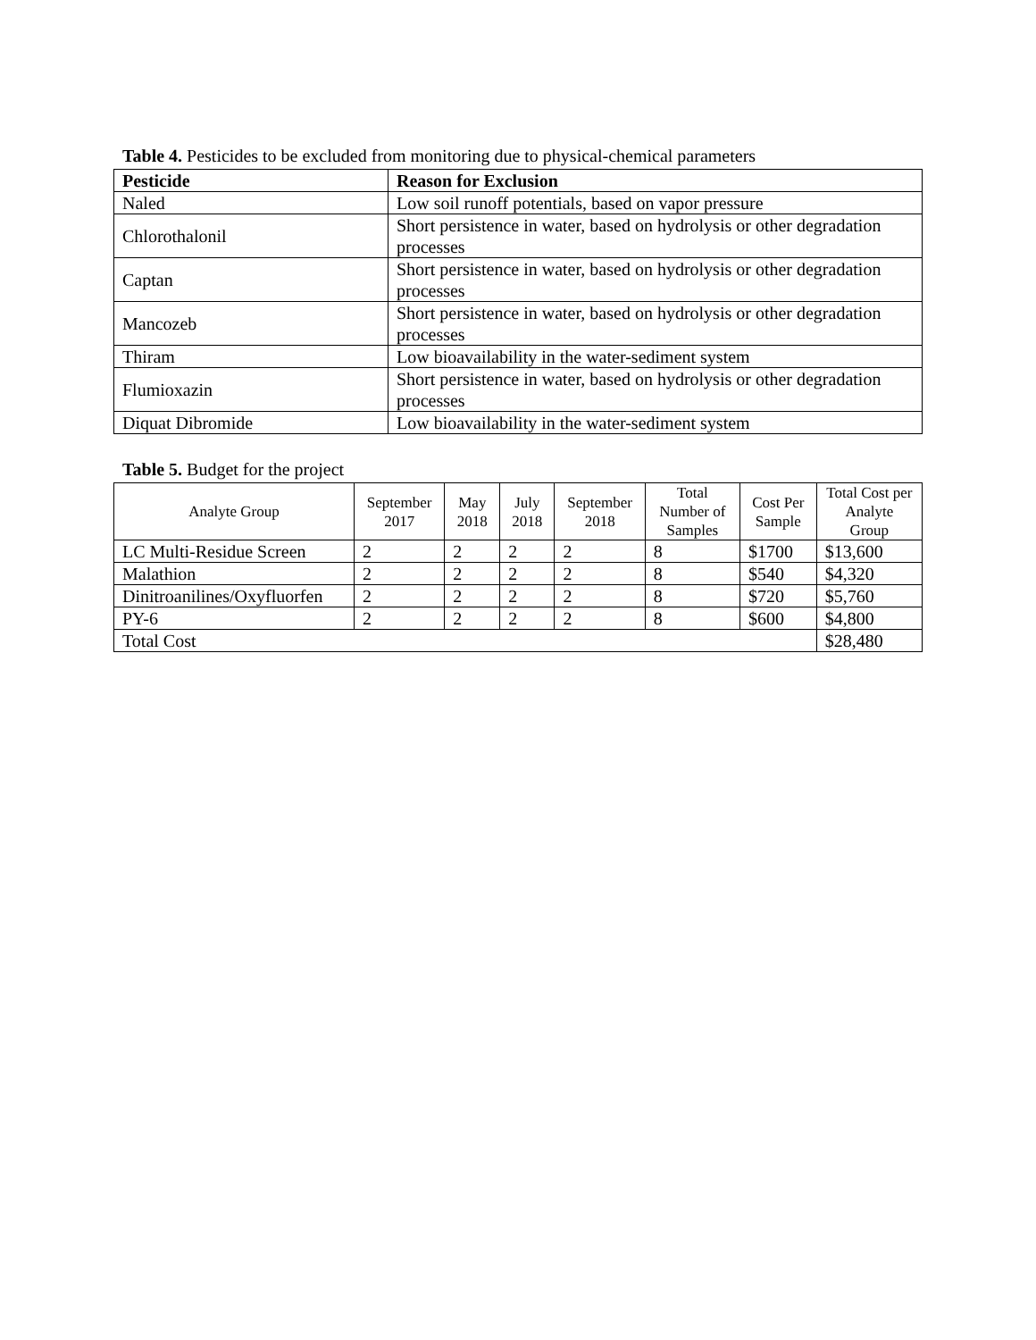Table 4. Pesticides to be excluded from monitoring due to physical-chemical parameters
| Pesticide | Reason for Exclusion |
| --- | --- |
| Naled | Low soil runoff potentials, based on vapor pressure |
| Chlorothalonil | Short persistence in water, based on hydrolysis or other degradation processes |
| Captan | Short persistence in water, based on hydrolysis or other degradation processes |
| Mancozeb | Short persistence in water, based on hydrolysis or other degradation processes |
| Thiram | Low bioavailability in the water-sediment system |
| Flumioxazin | Short persistence in water, based on hydrolysis or other degradation processes |
| Diquat Dibromide | Low bioavailability in the water-sediment system |
Table 5. Budget for the project
| Analyte Group | September 2017 | May 2018 | July 2018 | September 2018 | Total Number of Samples | Cost Per Sample | Total Cost per Analyte Group |
| --- | --- | --- | --- | --- | --- | --- | --- |
| LC Multi-Residue Screen | 2 | 2 | 2 | 2 | 8 | $1700 | $13,600 |
| Malathion | 2 | 2 | 2 | 2 | 8 | $540 | $4,320 |
| Dinitroanilines/Oxyfluorfen | 2 | 2 | 2 | 2 | 8 | $720 | $5,760 |
| PY-6 | 2 | 2 | 2 | 2 | 8 | $600 | $4,800 |
| Total Cost | | | | | | | $28,480 |